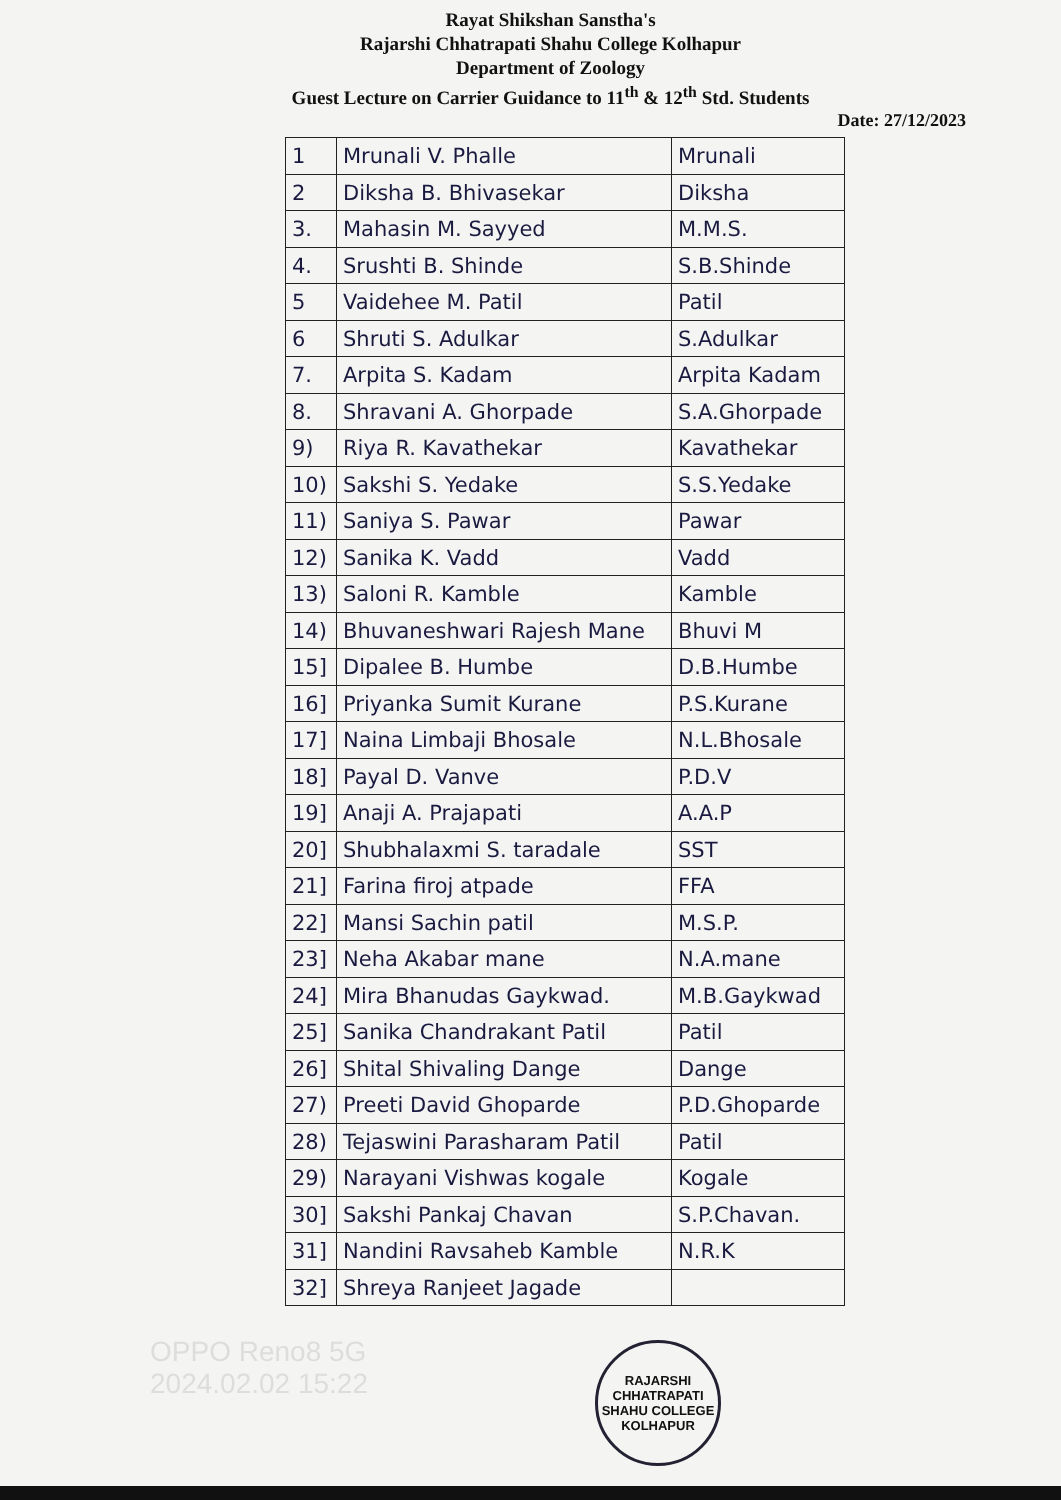Rayat Shikshan Sanstha's
Rajarshi Chhatrapati Shahu College Kolhapur
Department of Zoology
Guest Lecture on Carrier Guidance to 11<sup>th</sup> & 12<sup>th</sup> Std. Students
Date: 27/12/2023
| 1 | Mrunali V. Phalle | Mrunali |
| 2 | Diksha B. Bhivasekar | Diksha |
| 3. | Mahasin M. Sayyed | M.M.S. |
| 4. | Srushti B. Shinde | S.B.Shinde |
| 5 | Vaidehee M. Patil | Patil |
| 6 | Shruti S. Adulkar | S.Adulkar |
| 7. | Arpita S. Kadam | Arpita Kadam |
| 8. | Shravani A. Ghorpade | S.A.Ghorpade |
| 9) | Riya R. Kavathekar | Kavathekar |
| 10) | Sakshi S. Yedake | S.S.Yedake |
| 11) | Saniya S. Pawar | Pawar |
| 12) | Sanika K. Vadd | Vadd |
| 13) | Saloni R. Kamble | Kamble |
| 14) | Bhuvaneshwari Rajesh Mane | Bhuvi M |
| 15] | Dipalee B. Humbe | D.B.Humbe |
| 16] | Priyanka Sumit Kurane | P.S.Kurane |
| 17] | Naina Limbaji Bhosale | N.L.Bhosale |
| 18] | Payal D. Vanve | P.D.V |
| 19] | Anaji A. Prajapati | A.A.P |
| 20] | Shubhalaxmi S. taradale | SST |
| 21] | Farina firoj atpade | FFA |
| 22] | Mansi Sachin patil | M.S.P. |
| 23] | Neha Akabar mane | N.A.mane |
| 24] | Mira Bhanudas Gaykwad. | M.B.Gaykwad |
| 25] | Sanika Chandrakant Patil | Patil |
| 26] | Shital Shivaling Dange | Dange |
| 27) | Preeti David Ghoparde | P.D.Ghoparde |
| 28) | Tejaswini Parasharam Patil | Patil |
| 29) | Narayani Vishwas kogale | Kogale |
| 30] | Sakshi Pankaj Chavan | S.P.Chavan. |
| 31] | Nandini Ravsaheb Kamble | N.R.K |
| 32] | Shreya Ranjeet Jagade | |
OPPO Reno8 5G
2024.02.02 15:22
RAJARSHI CHHATRAPATI SHAHU COLLEGE
KOLHAPUR